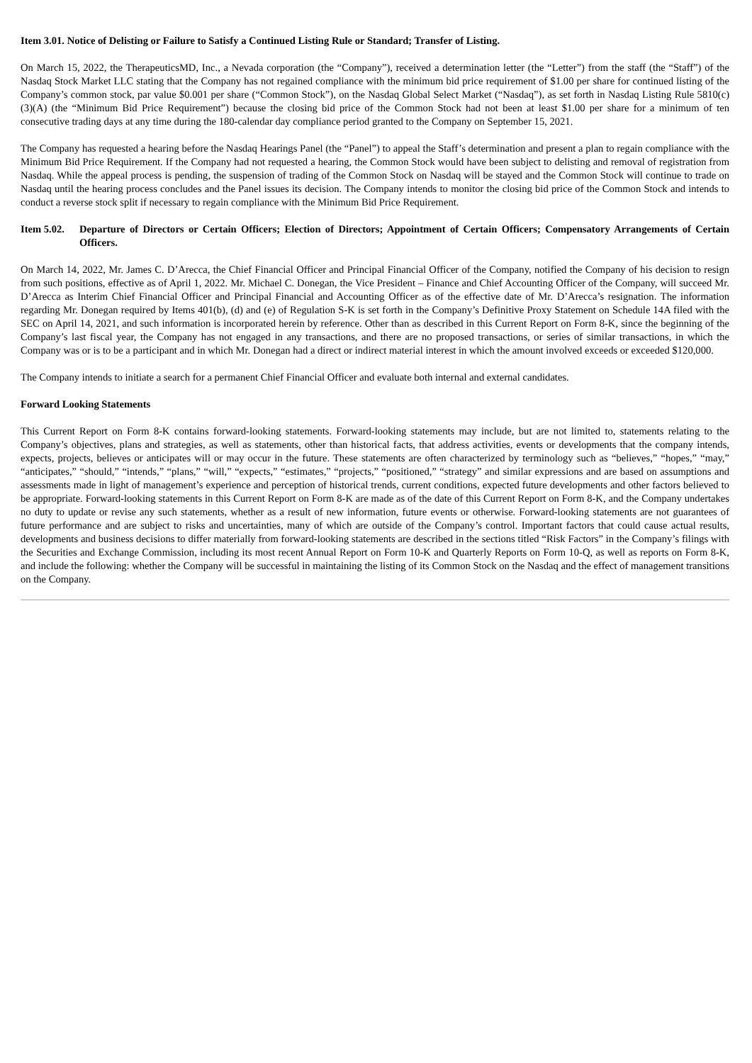Item 3.01. Notice of Delisting or Failure to Satisfy a Continued Listing Rule or Standard; Transfer of Listing.
On March 15, 2022, the TherapeuticsMD, Inc., a Nevada corporation (the “Company”), received a determination letter (the “Letter”) from the staff (the “Staff”) of the Nasdaq Stock Market LLC stating that the Company has not regained compliance with the minimum bid price requirement of $1.00 per share for continued listing of the Company’s common stock, par value $0.001 per share (“Common Stock”), on the Nasdaq Global Select Market (“Nasdaq”), as set forth in Nasdaq Listing Rule 5810(c)(3)(A) (the “Minimum Bid Price Requirement”) because the closing bid price of the Common Stock had not been at least $1.00 per share for a minimum of ten consecutive trading days at any time during the 180-calendar day compliance period granted to the Company on September 15, 2021.
The Company has requested a hearing before the Nasdaq Hearings Panel (the “Panel”) to appeal the Staff’s determination and present a plan to regain compliance with the Minimum Bid Price Requirement. If the Company had not requested a hearing, the Common Stock would have been subject to delisting and removal of registration from Nasdaq. While the appeal process is pending, the suspension of trading of the Common Stock on Nasdaq will be stayed and the Common Stock will continue to trade on Nasdaq until the hearing process concludes and the Panel issues its decision. The Company intends to monitor the closing bid price of the Common Stock and intends to conduct a reverse stock split if necessary to regain compliance with the Minimum Bid Price Requirement.
Item 5.02. Departure of Directors or Certain Officers; Election of Directors; Appointment of Certain Officers; Compensatory Arrangements of Certain Officers.
On March 14, 2022, Mr. James C. D’Arecca, the Chief Financial Officer and Principal Financial Officer of the Company, notified the Company of his decision to resign from such positions, effective as of April 1, 2022. Mr. Michael C. Donegan, the Vice President – Finance and Chief Accounting Officer of the Company, will succeed Mr. D’Arecca as Interim Chief Financial Officer and Principal Financial and Accounting Officer as of the effective date of Mr. D’Arecca’s resignation. The information regarding Mr. Donegan required by Items 401(b), (d) and (e) of Regulation S-K is set forth in the Company’s Definitive Proxy Statement on Schedule 14A filed with the SEC on April 14, 2021, and such information is incorporated herein by reference. Other than as described in this Current Report on Form 8-K, since the beginning of the Company’s last fiscal year, the Company has not engaged in any transactions, and there are no proposed transactions, or series of similar transactions, in which the Company was or is to be a participant and in which Mr. Donegan had a direct or indirect material interest in which the amount involved exceeds or exceeded $120,000.
The Company intends to initiate a search for a permanent Chief Financial Officer and evaluate both internal and external candidates.
Forward Looking Statements
This Current Report on Form 8-K contains forward-looking statements. Forward-looking statements may include, but are not limited to, statements relating to the Company’s objectives, plans and strategies, as well as statements, other than historical facts, that address activities, events or developments that the company intends, expects, projects, believes or anticipates will or may occur in the future. These statements are often characterized by terminology such as “believes,” “hopes,” “may,” “anticipates,” “should,” “intends,” “plans,” “will,” “expects,” “estimates,” “projects,” “positioned,” “strategy” and similar expressions and are based on assumptions and assessments made in light of management’s experience and perception of historical trends, current conditions, expected future developments and other factors believed to be appropriate. Forward-looking statements in this Current Report on Form 8-K are made as of the date of this Current Report on Form 8-K, and the Company undertakes no duty to update or revise any such statements, whether as a result of new information, future events or otherwise. Forward-looking statements are not guarantees of future performance and are subject to risks and uncertainties, many of which are outside of the Company’s control. Important factors that could cause actual results, developments and business decisions to differ materially from forward-looking statements are described in the sections titled “Risk Factors” in the Company’s filings with the Securities and Exchange Commission, including its most recent Annual Report on Form 10-K and Quarterly Reports on Form 10-Q, as well as reports on Form 8-K, and include the following: whether the Company will be successful in maintaining the listing of its Common Stock on the Nasdaq and the effect of management transitions on the Company.